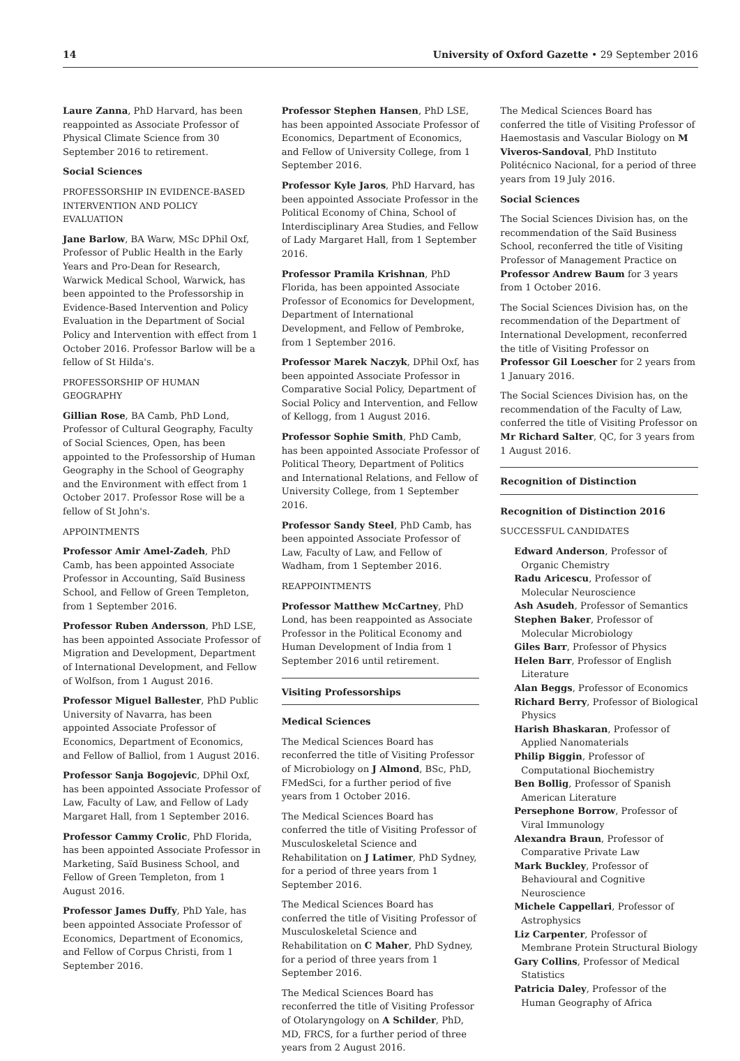14 University of Oxford Gazette • 29 September 2016
Laure Zanna, PhD Harvard, has been reappointed as Associate Professor of Physical Climate Science from 30 September 2016 to retirement.
Social Sciences
PROFESSORSHIP IN EVIDENCE-BASED INTERVENTION AND POLICY EVALUATION
Jane Barlow, BA Warw, MSc DPhil Oxf, Professor of Public Health in the Early Years and Pro-Dean for Research, Warwick Medical School, Warwick, has been appointed to the Professorship in Evidence-Based Intervention and Policy Evaluation in the Department of Social Policy and Intervention with effect from 1 October 2016. Professor Barlow will be a fellow of St Hilda's.
PROFESSORSHIP OF HUMAN GEOGRAPHY
Gillian Rose, BA Camb, PhD Lond, Professor of Cultural Geography, Faculty of Social Sciences, Open, has been appointed to the Professorship of Human Geography in the School of Geography and the Environment with effect from 1 October 2017. Professor Rose will be a fellow of St John's.
APPOINTMENTS
Professor Amir Amel-Zadeh, PhD Camb, has been appointed Associate Professor in Accounting, Saïd Business School, and Fellow of Green Templeton, from 1 September 2016.
Professor Ruben Andersson, PhD LSE, has been appointed Associate Professor of Migration and Development, Department of International Development, and Fellow of Wolfson, from 1 August 2016.
Professor Miguel Ballester, PhD Public University of Navarra, has been appointed Associate Professor of Economics, Department of Economics, and Fellow of Balliol, from 1 August 2016.
Professor Sanja Bogojevic, DPhil Oxf, has been appointed Associate Professor of Law, Faculty of Law, and Fellow of Lady Margaret Hall, from 1 September 2016.
Professor Cammy Crolic, PhD Florida, has been appointed Associate Professor in Marketing, Saïd Business School, and Fellow of Green Templeton, from 1 August 2016.
Professor James Duffy, PhD Yale, has been appointed Associate Professor of Economics, Department of Economics, and Fellow of Corpus Christi, from 1 September 2016.
Professor Stephen Hansen, PhD LSE, has been appointed Associate Professor of Economics, Department of Economics, and Fellow of University College, from 1 September 2016.
Professor Kyle Jaros, PhD Harvard, has been appointed Associate Professor in the Political Economy of China, School of Interdisciplinary Area Studies, and Fellow of Lady Margaret Hall, from 1 September 2016.
Professor Pramila Krishnan, PhD Florida, has been appointed Associate Professor of Economics for Development, Department of International Development, and Fellow of Pembroke, from 1 September 2016.
Professor Marek Naczyk, DPhil Oxf, has been appointed Associate Professor in Comparative Social Policy, Department of Social Policy and Intervention, and Fellow of Kellogg, from 1 August 2016.
Professor Sophie Smith, PhD Camb, has been appointed Associate Professor of Political Theory, Department of Politics and International Relations, and Fellow of University College, from 1 September 2016.
Professor Sandy Steel, PhD Camb, has been appointed Associate Professor of Law, Faculty of Law, and Fellow of Wadham, from 1 September 2016.
REAPPOINTMENTS
Professor Matthew McCartney, PhD Lond, has been reappointed as Associate Professor in the Political Economy and Human Development of India from 1 September 2016 until retirement.
Visiting Professorships
Medical Sciences
The Medical Sciences Board has reconferred the title of Visiting Professor of Microbiology on J Almond, BSc, PhD, FMedSci, for a further period of five years from 1 October 2016.
The Medical Sciences Board has conferred the title of Visiting Professor of Musculoskeletal Science and Rehabilitation on J Latimer, PhD Sydney, for a period of three years from 1 September 2016.
The Medical Sciences Board has conferred the title of Visiting Professor of Musculoskeletal Science and Rehabilitation on C Maher, PhD Sydney, for a period of three years from 1 September 2016.
The Medical Sciences Board has reconferred the title of Visiting Professor of Otolaryngology on A Schilder, PhD, MD, FRCS, for a further period of three years from 2 August 2016.
The Medical Sciences Board has conferred the title of Visiting Professor of Haemostasis and Vascular Biology on M Viveros-Sandoval, PhD Instituto Politécnico Nacional, for a period of three years from 19 July 2016.
Social Sciences
The Social Sciences Division has, on the recommendation of the Saïd Business School, reconferred the title of Visiting Professor of Management Practice on Professor Andrew Baum for 3 years from 1 October 2016.
The Social Sciences Division has, on the recommendation of the Department of International Development, reconferred the title of Visiting Professor on Professor Gil Loescher for 2 years from 1 January 2016.
The Social Sciences Division has, on the recommendation of the Faculty of Law, conferred the title of Visiting Professor on Mr Richard Salter, QC, for 3 years from 1 August 2016.
Recognition of Distinction
Recognition of Distinction 2016
SUCCESSFUL CANDIDATES
Edward Anderson, Professor of Organic Chemistry
Radu Aricescu, Professor of Molecular Neuroscience
Ash Asudeh, Professor of Semantics
Stephen Baker, Professor of Molecular Microbiology
Giles Barr, Professor of Physics
Helen Barr, Professor of English Literature
Alan Beggs, Professor of Economics
Richard Berry, Professor of Biological Physics
Harish Bhaskaran, Professor of Applied Nanomaterials
Philip Biggin, Professor of Computational Biochemistry
Ben Bollig, Professor of Spanish American Literature
Persephone Borrow, Professor of Viral Immunology
Alexandra Braun, Professor of Comparative Private Law
Mark Buckley, Professor of Behavioural and Cognitive Neuroscience
Michele Cappellari, Professor of Astrophysics
Liz Carpenter, Professor of Membrane Protein Structural Biology
Gary Collins, Professor of Medical Statistics
Patricia Daley, Professor of the Human Geography of Africa